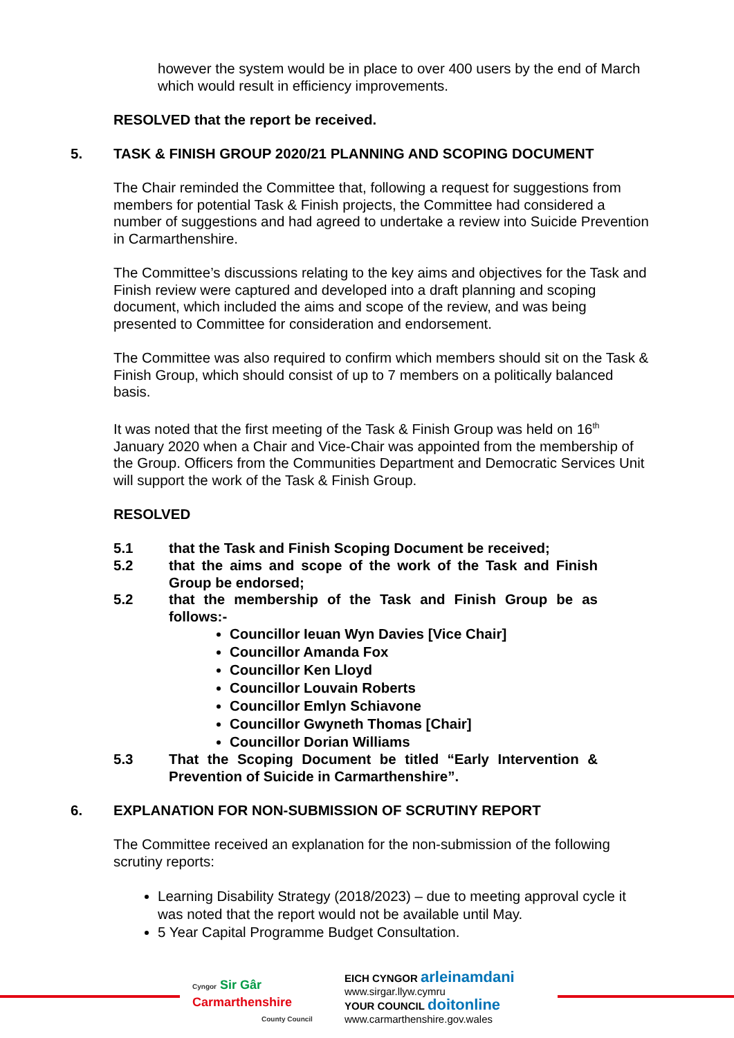however the system would be in place to over 400 users by the end of March which would result in efficiency improvements.
RESOLVED that the report be received.
5. TASK & FINISH GROUP 2020/21 PLANNING AND SCOPING DOCUMENT
The Chair reminded the Committee that, following a request for suggestions from members for potential Task & Finish projects, the Committee had considered a number of suggestions and had agreed to undertake a review into Suicide Prevention in Carmarthenshire.
The Committee’s discussions relating to the key aims and objectives for the Task and Finish review were captured and developed into a draft planning and scoping document, which included the aims and scope of the review, and was being presented to Committee for consideration and endorsement.
The Committee was also required to confirm which members should sit on the Task & Finish Group, which should consist of up to 7 members on a politically balanced basis.
It was noted that the first meeting of the Task & Finish Group was held on 16<sup>th</sup> January 2020 when a Chair and Vice-Chair was appointed from the membership of the Group. Officers from the Communities Department and Democratic Services Unit will support the work of the Task & Finish Group.
RESOLVED
5.1 that the Task and Finish Scoping Document be received;
5.2 that the aims and scope of the work of the Task and Finish Group be endorsed;
5.2 that the membership of the Task and Finish Group be as follows:-
Councillor Ieuan Wyn Davies [Vice Chair]
Councillor Amanda Fox
Councillor Ken Lloyd
Councillor Louvain Roberts
Councillor Emlyn Schiavone
Councillor Gwyneth Thomas [Chair]
Councillor Dorian Williams
5.3 That the Scoping Document be titled “Early Intervention & Prevention of Suicide in Carmarthenshire”.
6. EXPLANATION FOR NON-SUBMISSION OF SCRUTINY REPORT
The Committee received an explanation for the non-submission of the following scrutiny reports:
Learning Disability Strategy (2018/2023) – due to meeting approval cycle it was noted that the report would not be available until May.
5 Year Capital Programme Budget Consultation.
Cyngor Sir Gâr
Carmarthenshire
County Council
EICH CYNGOR arleinamdani
www.sirgar.llyw.cymru
YOUR COUNCIL doitonline
www.carmarthenshire.gov.wales